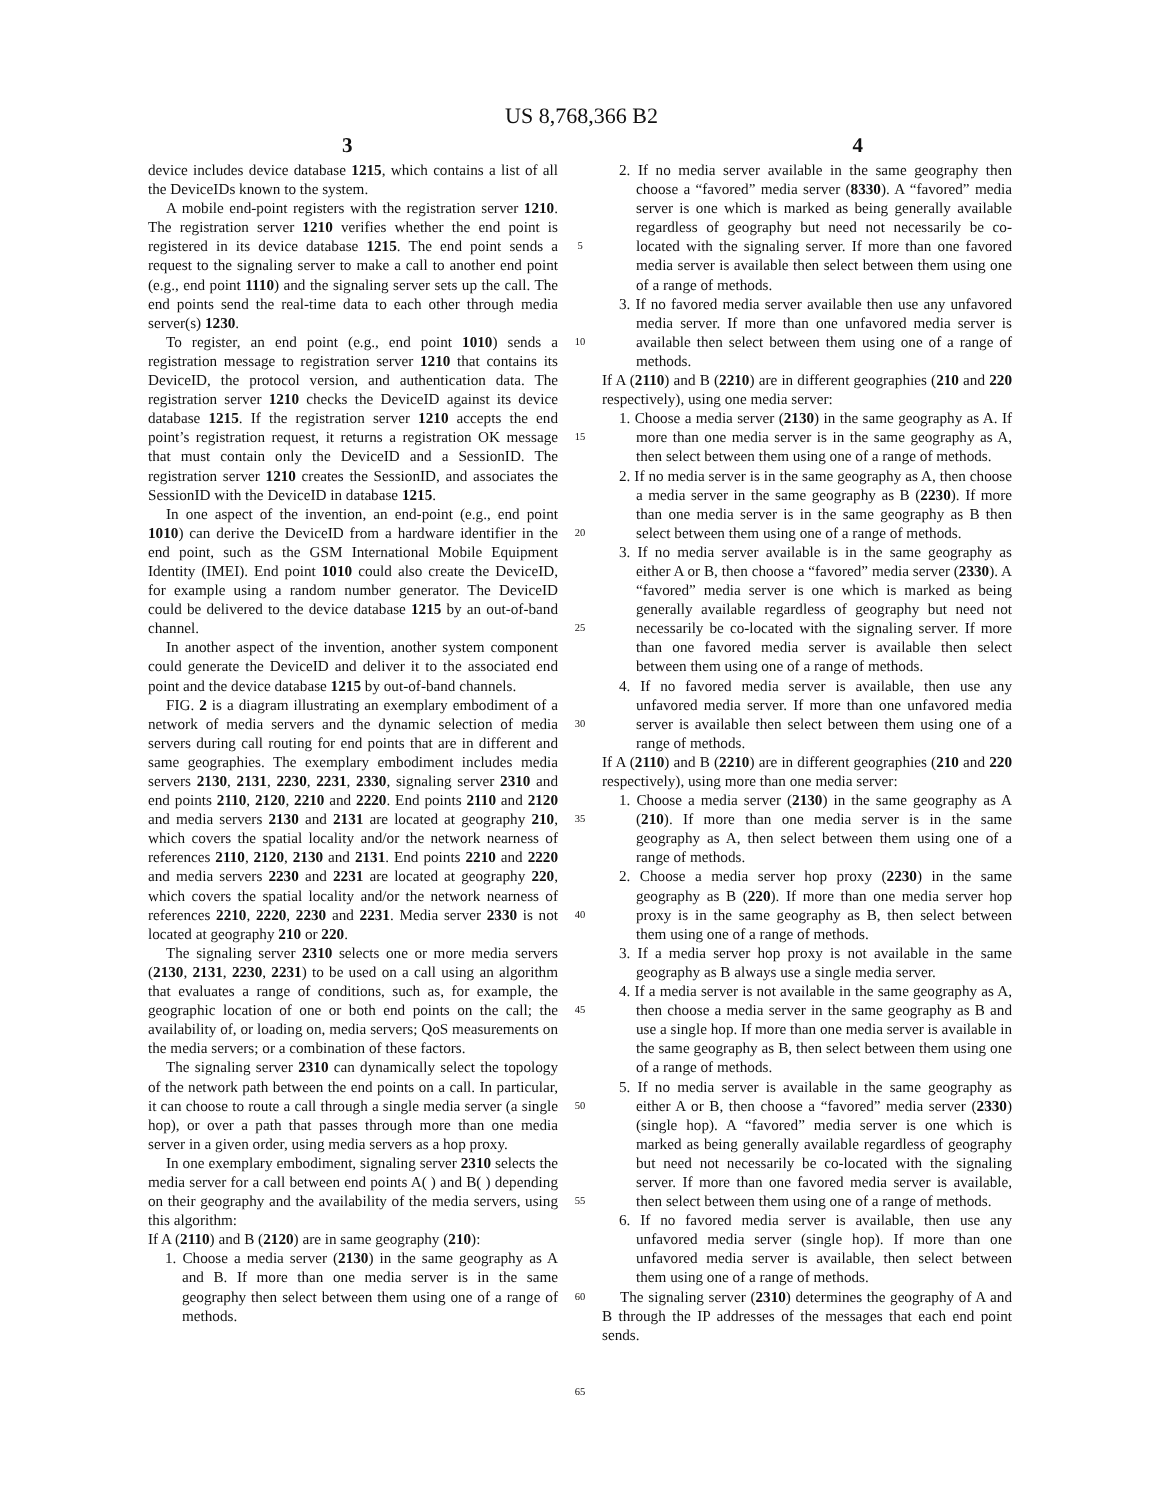US 8,768,366 B2
3 4
device includes device database 1215, which contains a list of all the DeviceIDs known to the system.
A mobile end-point registers with the registration server 1210. The registration server 1210 verifies whether the end point is registered in its device database 1215. The end point sends a request to the signaling server to make a call to another end point (e.g., end point 1110) and the signaling server sets up the call. The end points send the real-time data to each other through media server(s) 1230.
To register, an end point (e.g., end point 1010) sends a registration message to registration server 1210 that contains its DeviceID, the protocol version, and authentication data. The registration server 1210 checks the DeviceID against its device database 1215. If the registration server 1210 accepts the end point’s registration request, it returns a registration OK message that must contain only the DeviceID and a SessionID. The registration server 1210 creates the SessionID, and associates the SessionID with the DeviceID in database 1215.
In one aspect of the invention, an end-point (e.g., end point 1010) can derive the DeviceID from a hardware identifier in the end point, such as the GSM International Mobile Equipment Identity (IMEI). End point 1010 could also create the DeviceID, for example using a random number generator. The DeviceID could be delivered to the device database 1215 by an out-of-band channel.
In another aspect of the invention, another system component could generate the DeviceID and deliver it to the associated end point and the device database 1215 by out-of-band channels.
FIG. 2 is a diagram illustrating an exemplary embodiment of a network of media servers and the dynamic selection of media servers during call routing for end points that are in different and same geographies. The exemplary embodiment includes media servers 2130, 2131, 2230, 2231, 2330, signaling server 2310 and end points 2110, 2120, 2210 and 2220. End points 2110 and 2120 and media servers 2130 and 2131 are located at geography 210, which covers the spatial locality and/or the network nearness of references 2110, 2120, 2130 and 2131. End points 2210 and 2220 and media servers 2230 and 2231 are located at geography 220, which covers the spatial locality and/or the network nearness of references 2210, 2220, 2230 and 2231. Media server 2330 is not located at geography 210 or 220.
The signaling server 2310 selects one or more media servers (2130, 2131, 2230, 2231) to be used on a call using an algorithm that evaluates a range of conditions, such as, for example, the geographic location of one or both end points on the call; the availability of, or loading on, media servers; QoS measurements on the media servers; or a combination of these factors.
The signaling server 2310 can dynamically select the topology of the network path between the end points on a call. In particular, it can choose to route a call through a single media server (a single hop), or over a path that passes through more than one media server in a given order, using media servers as a hop proxy.
In one exemplary embodiment, signaling server 2310 selects the media server for a call between end points A( ) and B( ) depending on their geography and the availability of the media servers, using this algorithm:
If A (2110) and B (2120) are in same geography (210):
1. Choose a media server (2130) in the same geography as A and B. If more than one media server is in the same geography then select between them using one of a range of methods.
5
10
15
20
25
30
35
40
45
50
55
60
65
2. If no media server available in the same geography then choose a “favored” media server (8330). A “favored” media server is one which is marked as being generally available regardless of geography but need not necessarily be co-located with the signaling server. If more than one favored media server is available then select between them using one of a range of methods.
3. If no favored media server available then use any unfavored media server. If more than one unfavored media server is available then select between them using one of a range of methods.
If A (2110) and B (2210) are in different geographies (210 and 220 respectively), using one media server:
1. Choose a media server (2130) in the same geography as A. If more than one media server is in the same geography as A, then select between them using one of a range of methods.
2. If no media server is in the same geography as A, then choose a media server in the same geography as B (2230). If more than one media server is in the same geography as B then select between them using one of a range of methods.
3. If no media server available is in the same geography as either A or B, then choose a “favored” media server (2330). A “favored” media server is one which is marked as being generally available regardless of geography but need not necessarily be co-located with the signaling server. If more than one favored media server is available then select between them using one of a range of methods.
4. If no favored media server is available, then use any unfavored media server. If more than one unfavored media server is available then select between them using one of a range of methods.
If A (2110) and B (2210) are in different geographies (210 and 220 respectively), using more than one media server:
1. Choose a media server (2130) in the same geography as A (210). If more than one media server is in the same geography as A, then select between them using one of a range of methods.
2. Choose a media server hop proxy (2230) in the same geography as B (220). If more than one media server hop proxy is in the same geography as B, then select between them using one of a range of methods.
3. If a media server hop proxy is not available in the same geography as B always use a single media server.
4. If a media server is not available in the same geography as A, then choose a media server in the same geography as B and use a single hop. If more than one media server is available in the same geography as B, then select between them using one of a range of methods.
5. If no media server is available in the same geography as either A or B, then choose a “favored” media server (2330) (single hop). A “favored” media server is one which is marked as being generally available regardless of geography but need not necessarily be co-located with the signaling server. If more than one favored media server is available, then select between them using one of a range of methods.
6. If no favored media server is available, then use any unfavored media server (single hop). If more than one unfavored media server is available, then select between them using one of a range of methods.
The signaling server (2310) determines the geography of A and B through the IP addresses of the messages that each end point sends.